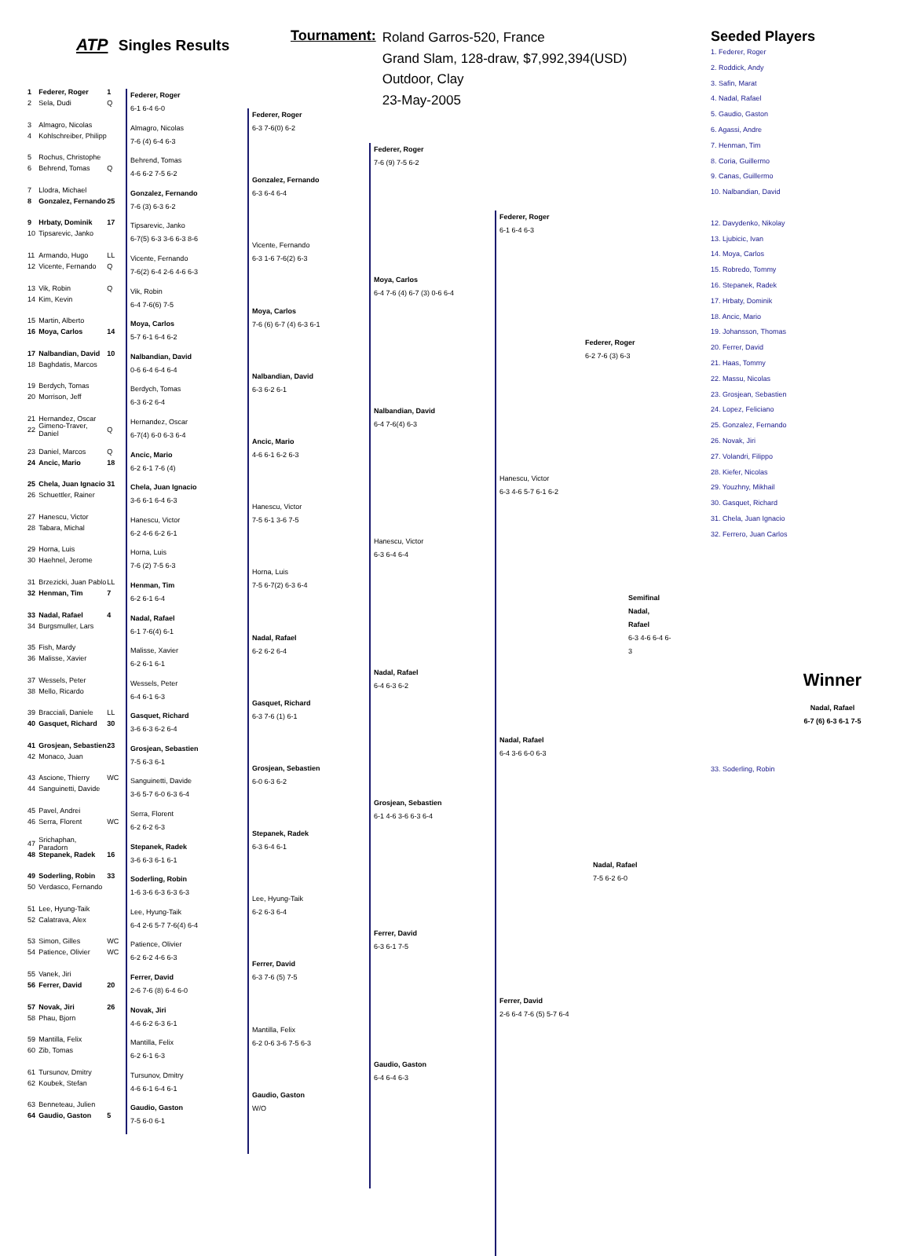ATP Singles Results
Tournament:
Roland Garros-520, France
Grand Slam, 128-draw, $7,992,394(USD)
Outdoor, Clay
23-May-2005
1 Federer, Roger 1
2 Sela, Dudi Q
3 Almagro, Nicolas
4 Kohlschreiber, Philipp
5 Rochus, Christophe
6 Behrend, Tomas Q
7 Llodra, Michael
8 Gonzalez, Fernando 25
9 Hrbaty, Dominik 17
10 Tipsarevic, Janko
11 Armando, Hugo LL
12 Vicente, Fernando Q
13 Vik, Robin Q
14 Kim, Kevin
15 Martin, Alberto
16 Moya, Carlos 14
17 Nalbandian, David 10
18 Baghdatis, Marcos
19 Berdych, Tomas
20 Morrison, Jeff
21 Hernandez, Oscar
22 Gimeno-Traver, Daniel Q
23 Daniel, Marcos Q
24 Ancic, Mario 18
25 Chela, Juan Ignacio 31
26 Schuettler, Rainer
27 Hanescu, Victor
28 Tabara, Michal
29 Horna, Luis
30 Haehnel, Jerome
31 Brzezicki, Juan Pablo LL
32 Henman, Tim 7
33 Nadal, Rafael 4
34 Burgsmuller, Lars
35 Fish, Mardy
36 Malisse, Xavier
37 Wessels, Peter
38 Mello, Ricardo
39 Bracciali, Daniele LL
40 Gasquet, Richard 30
41 Grosjean, Sebastien 23
42 Monaco, Juan
43 Ascione, Thierry WC
44 Sanguinetti, Davide
45 Pavel, Andrei
46 Serra, Florent WC
47 Srichaphan, Paradorn
48 Stepanek, Radek 16
49 Soderling, Robin 33
50 Verdasco, Fernando
51 Lee, Hyung-Taik
52 Calatrava, Alex
53 Simon, Gilles WC
54 Patience, Olivier WC
55 Vanek, Jiri
56 Ferrer, David 20
57 Novak, Jiri 26
58 Phau, Bjorn
59 Mantilla, Felix
60 Zib, Tomas
61 Tursunov, Dmitry
62 Koubek, Stefan
63 Benneteau, Julien
64 Gaudio, Gaston 5
Federer, Roger
6-1 6-4 6-0
Almagro, Nicolas
7-6 (4) 6-4 6-3
Behrend, Tomas
4-6 6-2 7-5 6-2
Gonzalez, Fernando
7-6 (3) 6-3 6-2
Tipsarevic, Janko
6-7(5) 6-3 3-6 6-3 8-6
Vicente, Fernando
7-6(2) 6-4 2-6 4-6 6-3
Vik, Robin
6-4 7-6(6) 7-5
Moya, Carlos
5-7 6-1 6-4 6-2
Nalbandian, David
0-6 6-4 6-4 6-4
Berdych, Tomas
6-3 6-2 6-4
Hernandez, Oscar
6-7(4) 6-0 6-3 6-4
Ancic, Mario
6-2 6-1 7-6 (4)
Chela, Juan Ignacio
3-6 6-1 6-4 6-3
Hanescu, Victor
6-2 4-6 6-2 6-1
Horna, Luis
7-6 (2) 7-5 6-3
Henman, Tim
6-2 6-1 6-4
Nadal, Rafael
6-1 7-6(4) 6-1
Malisse, Xavier
6-2 6-1 6-1
Wessels, Peter
6-4 6-1 6-3
Gasquet, Richard
3-6 6-3 6-2 6-4
Grosjean, Sebastien
7-5 6-3 6-1
Sanguinetti, Davide
3-6 5-7 6-0 6-3 6-4
Serra, Florent
6-2 6-2 6-3
Stepanek, Radek
3-6 6-3 6-1 6-1
Soderling, Robin
1-6 3-6 6-3 6-3 6-3
Lee, Hyung-Taik
6-4 2-6 5-7 7-6(4) 6-4
Patience, Olivier
6-2 6-2 4-6 6-3
Ferrer, David
2-6 7-6 (8) 6-4 6-0
Novak, Jiri
4-6 6-2 6-3 6-1
Mantilla, Felix
6-2 6-1 6-3
Tursunov, Dmitry
4-6 6-1 6-4 6-1
Gaudio, Gaston
7-5 6-0 6-1
Federer, Roger
6-3 7-6(0) 6-2
Gonzalez, Fernando
6-3 6-4 6-4
Vicente, Fernando
6-3 1-6 7-6(2) 6-3
Moya, Carlos
7-6 (6) 6-7 (4) 6-3 6-1
Nalbandian, David
6-3 6-2 6-1
Ancic, Mario
4-6 6-1 6-2 6-3
Hanescu, Victor
7-5 6-1 3-6 7-5
Horna, Luis
7-5 6-7(2) 6-3 6-4
Nadal, Rafael
6-2 6-2 6-4
Gasquet, Richard
6-3 7-6 (1) 6-1
Grosjean, Sebastien
6-0 6-3 6-2
Stepanek, Radek
6-3 6-4 6-1
Lee, Hyung-Taik
6-2 6-3 6-4
Ferrer, David
6-3 7-6 (5) 7-5
Mantilla, Felix
6-2 0-6 3-6 7-5 6-3
Gaudio, Gaston
W/O
Federer, Roger
7-6 (9) 7-5 6-2
Moya, Carlos
6-4 7-6 (4) 6-7 (3) 0-6 6-4
Nalbandian, David
6-4 7-6(4) 6-3
Hanescu, Victor
6-3 6-4 6-4
Nadal, Rafael
6-4 6-3 6-2
Grosjean, Sebastien
6-1 4-6 3-6 6-3 6-4
Ferrer, David
6-3 6-1 7-5
Gaudio, Gaston
6-4 6-4 6-3
Federer, Roger
6-1 6-4 6-3
Hanescu, Victor
6-3 4-6 5-7 6-1 6-2
Nadal, Rafael
6-4 3-6 6-0 6-3
Ferrer, David
2-6 6-4 7-6 (5) 5-7 6-4
Federer, Roger
6-2 7-6 (3) 6-3
Semifinal
Nadal, Rafael
6-3 4-6 6-4 6-3
Nadal, Rafael
7-5 6-2 6-0
Seeded Players
1. Federer, Roger
2. Roddick, Andy
3. Safin, Marat
4. Nadal, Rafael
5. Gaudio, Gaston
6. Agassi, Andre
7. Henman, Tim
8. Coria, Guillermo
9. Canas, Guillermo
10. Nalbandian, David
12. Davydenko, Nikolay
13. Ljubicic, Ivan
14. Moya, Carlos
15. Robredo, Tommy
16. Stepanek, Radek
17. Hrbaty, Dominik
18. Ancic, Mario
19. Johansson, Thomas
20. Ferrer, David
21. Haas, Tommy
22. Massu, Nicolas
23. Grosjean, Sebastien
24. Lopez, Feliciano
25. Gonzalez, Fernando
26. Novak, Jiri
27. Volandri, Filippo
28. Kiefer, Nicolas
29. Youzhny, Mikhail
30. Gasquet, Richard
31. Chela, Juan Ignacio
32. Ferrero, Juan Carlos
Winner
Nadal, Rafael
6-7 (6) 6-3 6-1 7-5
33. Soderling, Robin